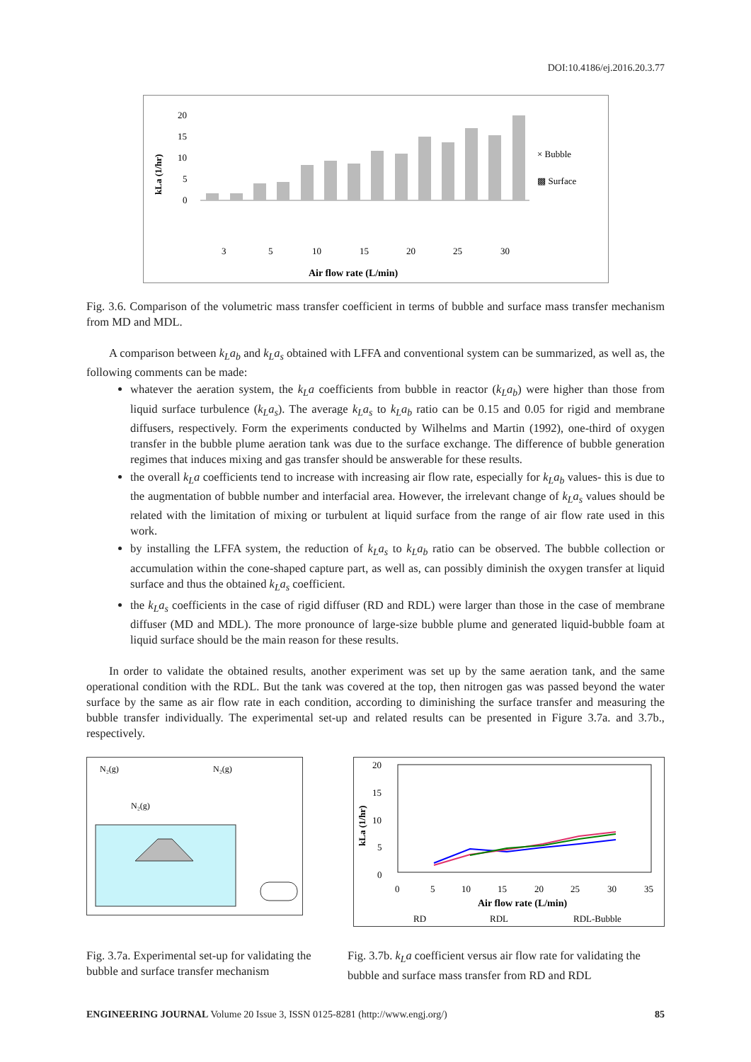DOI:10.4186/ej.2016.20.3.77
kLa (1/hr)
20
15
10
5
0
× Bubble
▩ Surface
3
5
10
15
20
25
30
Air flow rate (L/min)
Fig. 3.6. Comparison of the volumetric mass transfer coefficient in terms of bubble and surface mass transfer mechanism from MD and MDL.
A comparison between k<sub>L</sub>a<sub>b</sub> and k<sub>L</sub>a<sub>s</sub> obtained with LFFA and conventional system can be summarized, as well as, the following comments can be made:
whatever the aeration system, the k<sub>L</sub>a coefficients from bubble in reactor (k<sub>L</sub>a<sub>b</sub>) were higher than those from liquid surface turbulence (k<sub>L</sub>a<sub>s</sub>). The average k<sub>L</sub>a<sub>s</sub> to k<sub>L</sub>a<sub>b</sub> ratio can be 0.15 and 0.05 for rigid and membrane diffusers, respectively. Form the experiments conducted by Wilhelms and Martin (1992), one-third of oxygen transfer in the bubble plume aeration tank was due to the surface exchange. The difference of bubble generation regimes that induces mixing and gas transfer should be answerable for these results.
the overall k<sub>L</sub>a coefficients tend to increase with increasing air flow rate, especially for k<sub>L</sub>a<sub>b</sub> values- this is due to the augmentation of bubble number and interfacial area. However, the irrelevant change of k<sub>L</sub>a<sub>s</sub> values should be related with the limitation of mixing or turbulent at liquid surface from the range of air flow rate used in this work.
by installing the LFFA system, the reduction of k<sub>L</sub>a<sub>s</sub> to k<sub>L</sub>a<sub>b</sub> ratio can be observed. The bubble collection or accumulation within the cone-shaped capture part, as well as, can possibly diminish the oxygen transfer at liquid surface and thus the obtained k<sub>L</sub>a<sub>s</sub> coefficient.
the k<sub>L</sub>a<sub>s</sub> coefficients in the case of rigid diffuser (RD and RDL) were larger than those in the case of membrane diffuser (MD and MDL). The more pronounce of large-size bubble plume and generated liquid-bubble foam at liquid surface should be the main reason for these results.
In order to validate the obtained results, another experiment was set up by the same aeration tank, and the same operational condition with the RDL. But the tank was covered at the top, then nitrogen gas was passed beyond the water surface by the same as air flow rate in each condition, according to diminishing the surface transfer and measuring the bubble transfer individually. The experimental set-up and related results can be presented in Figure 3.7a. and 3.7b., respectively.
N₂(g)
N₂(g)
N₂(g)
20
15
10
5
0
0
5
10
15
20
25
30
35
kLa (1/hr)
Air flow rate (L/min)
RD
RDL
RDL-Bubble
Fig. 3.7a. Experimental set-up for validating the bubble and surface transfer mechanism
Fig. 3.7b. k<sub>L</sub>a coefficient versus air flow rate for validating the bubble and surface mass transfer from RD and RDL
ENGINEERING JOURNAL Volume 20 Issue 3, ISSN 0125-8281 (http://www.engj.org/) 85